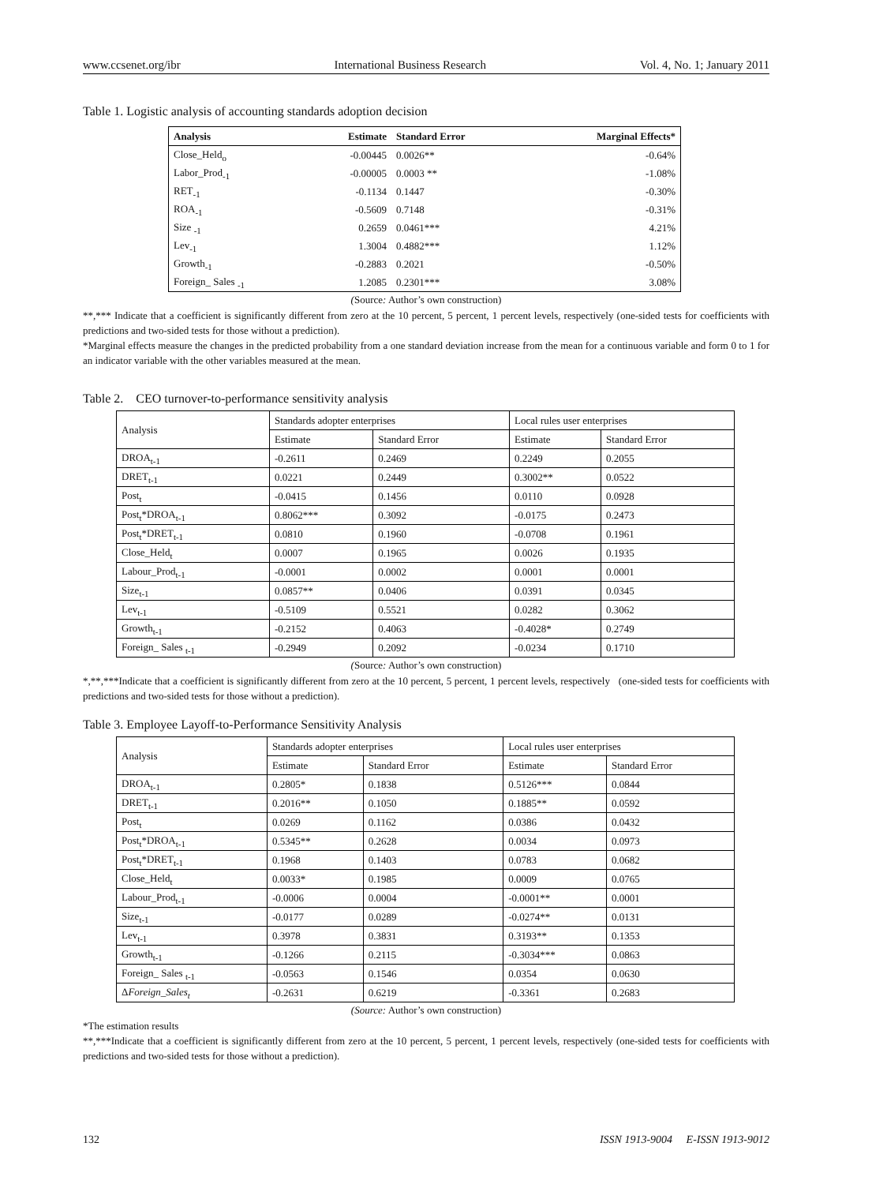www.ccsenet.org/ibr International Business Research Vol. 4, No. 1; January 2011
Table 1. Logistic analysis of accounting standards adoption decision
| Analysis | Estimate | Standard Error | Marginal Effects* |
| --- | --- | --- | --- |
| Close_Held<sub>o</sub> | -0.00445 | 0.0026** | -0.64% |
| Labor_Prod<sub>-1</sub> | -0.00005 | 0.0003 ** | -1.08% |
| RET<sub>-1</sub> | -0.1134 | 0.1447 | -0.30% |
| ROA<sub>-1</sub> | -0.5609 | 0.7148 | -0.31% |
| Size <sub>-1</sub> | 0.2659 | 0.0461*** | 4.21% |
| Lev<sub>-1</sub> | 1.3004 | 0.4882*** | 1.12% |
| Growth<sub>-1</sub> | -0.2883 | 0.2021 | -0.50% |
| Foreign_ Sales <sub>-1</sub> | 1.2085 | 0.2301*** | 3.08% |
(Source: Author’s own construction)
**,*** Indicate that a coefficient is significantly different from zero at the 10 percent, 5 percent, 1 percent levels, respectively (one-sided tests for coefficients with predictions and two-sided tests for those without a prediction).
*Marginal effects measure the changes in the predicted probability from a one standard deviation increase from the mean for a continuous variable and form 0 to 1 for an indicator variable with the other variables measured at the mean.
Table 2. CEO turnover-to-performance sensitivity analysis
| Analysis | Standards adopter enterprises | | Local rules user enterprises | |
| | Estimate | Standard Error | Estimate | Standard Error |
| DROA<sub>t-1</sub> | -0.2611 | 0.2469 | 0.2249 | 0.2055 |
| DRET<sub>t-1</sub> | 0.0221 | 0.2449 | 0.3002** | 0.0522 |
| Post<sub>t</sub> | -0.0415 | 0.1456 | 0.0110 | 0.0928 |
| Post<sub>t</sub>*DROA<sub>t-1</sub> | 0.8062*** | 0.3092 | -0.0175 | 0.2473 |
| Post<sub>t</sub>*DRET<sub>t-1</sub> | 0.0810 | 0.1960 | -0.0708 | 0.1961 |
| Close_Held<sub>t</sub> | 0.0007 | 0.1965 | 0.0026 | 0.1935 |
| Labour_Prod<sub>t-1</sub> | -0.0001 | 0.0002 | 0.0001 | 0.0001 |
| Size<sub>t-1</sub> | 0.0857** | 0.0406 | 0.0391 | 0.0345 |
| Lev<sub>t-1</sub> | -0.5109 | 0.5521 | 0.0282 | 0.3062 |
| Growth<sub>t-1</sub> | -0.2152 | 0.4063 | -0.4028* | 0.2749 |
| Foreign_ Sales <sub>t-1</sub> | -0.2949 | 0.2092 | -0.0234 | 0.1710 |
(Source: Author’s own construction)
*,**,***Indicate that a coefficient is significantly different from zero at the 10 percent, 5 percent, 1 percent levels, respectively (one-sided tests for coefficients with predictions and two-sided tests for those without a prediction).
Table 3. Employee Layoff-to-Performance Sensitivity Analysis
| Analysis | Standards adopter enterprises | | Local rules user enterprises | |
| | Estimate | Standard Error | Estimate | Standard Error |
| DROA<sub>t-1</sub> | 0.2805* | 0.1838 | 0.5126*** | 0.0844 |
| DRET<sub>t-1</sub> | 0.2016** | 0.1050 | 0.1885** | 0.0592 |
| Post<sub>t</sub> | 0.0269 | 0.1162 | 0.0386 | 0.0432 |
| Post<sub>t</sub>*DROA<sub>t-1</sub> | 0.5345** | 0.2628 | 0.0034 | 0.0973 |
| Post<sub>t</sub>*DRET<sub>t-1</sub> | 0.1968 | 0.1403 | 0.0783 | 0.0682 |
| Close_Held<sub>t</sub> | 0.0033* | 0.1985 | 0.0009 | 0.0765 |
| Labour_Prod<sub>t-1</sub> | -0.0006 | 0.0004 | -0.0001** | 0.0001 |
| Size<sub>t-1</sub> | -0.0177 | 0.0289 | -0.0274** | 0.0131 |
| Lev<sub>t-1</sub> | 0.3978 | 0.3831 | 0.3193** | 0.1353 |
| Growth<sub>t-1</sub> | -0.1266 | 0.2115 | -0.3034*** | 0.0863 |
| Foreign_ Sales <sub>t-1</sub> | -0.0563 | 0.1546 | 0.0354 | 0.0630 |
| Δ Foreign_Sales<sub>t</sub> | -0.2631 | 0.6219 | -0.3361 | 0.2683 |
(Source: Author’s own construction)
*The estimation results
**,***Indicate that a coefficient is significantly different from zero at the 10 percent, 5 percent, 1 percent levels, respectively (one-sided tests for coefficients with predictions and two-sided tests for those without a prediction).
132 ISSN 1913-9004 E-ISSN 1913-9012